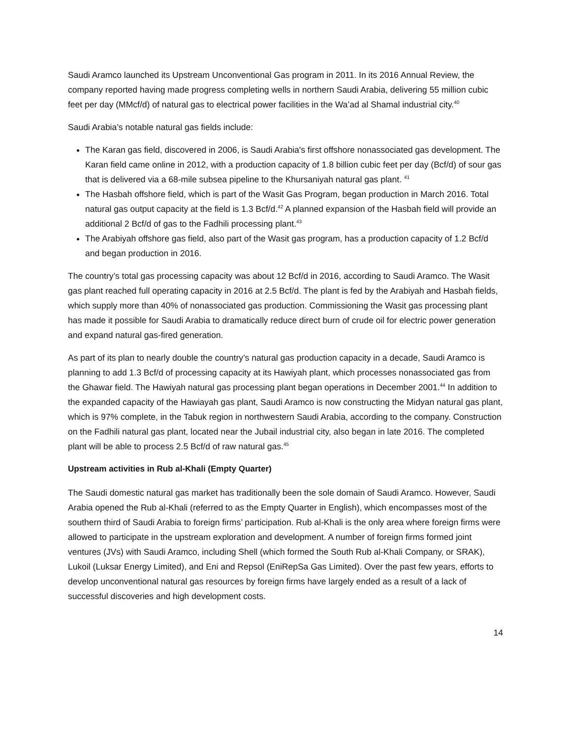Saudi Aramco launched its Upstream Unconventional Gas program in 2011. In its 2016 Annual Review, the company reported having made progress completing wells in northern Saudi Arabia, delivering 55 million cubic feet per day (MMcf/d) of natural gas to electrical power facilities in the Wa’ad al Shamal industrial city.<sup>40</sup>
Saudi Arabia’s notable natural gas fields include:
The Karan gas field, discovered in 2006, is Saudi Arabia's first offshore nonassociated gas development. The Karan field came online in 2012, with a production capacity of 1.8 billion cubic feet per day (Bcf/d) of sour gas that is delivered via a 68-mile subsea pipeline to the Khursaniyah natural gas plant. <sup>41</sup>
The Hasbah offshore field, which is part of the Wasit Gas Program, began production in March 2016. Total natural gas output capacity at the field is 1.3 Bcf/d.<sup>42</sup> A planned expansion of the Hasbah field will provide an additional 2 Bcf/d of gas to the Fadhili processing plant.<sup>43</sup>
The Arabiyah offshore gas field, also part of the Wasit gas program, has a production capacity of 1.2 Bcf/d and began production in 2016.
The country’s total gas processing capacity was about 12 Bcf/d in 2016, according to Saudi Aramco. The Wasit gas plant reached full operating capacity in 2016 at 2.5 Bcf/d. The plant is fed by the Arabiyah and Hasbah fields, which supply more than 40% of nonassociated gas production. Commissioning the Wasit gas processing plant has made it possible for Saudi Arabia to dramatically reduce direct burn of crude oil for electric power generation and expand natural gas-fired generation.
As part of its plan to nearly double the country’s natural gas production capacity in a decade, Saudi Aramco is planning to add 1.3 Bcf/d of processing capacity at its Hawiyah plant, which processes nonassociated gas from the Ghawar field. The Hawiyah natural gas processing plant began operations in December 2001.<sup>44</sup> In addition to the expanded capacity of the Hawiayah gas plant, Saudi Aramco is now constructing the Midyan natural gas plant, which is 97% complete, in the Tabuk region in northwestern Saudi Arabia, according to the company. Construction on the Fadhili natural gas plant, located near the Jubail industrial city, also began in late 2016. The completed plant will be able to process 2.5 Bcf/d of raw natural gas.<sup>45</sup>
Upstream activities in Rub al-Khali (Empty Quarter)
The Saudi domestic natural gas market has traditionally been the sole domain of Saudi Aramco. However, Saudi Arabia opened the Rub al-Khali (referred to as the Empty Quarter in English), which encompasses most of the southern third of Saudi Arabia to foreign firms’ participation. Rub al-Khali is the only area where foreign firms were allowed to participate in the upstream exploration and development. A number of foreign firms formed joint ventures (JVs) with Saudi Aramco, including Shell (which formed the South Rub al-Khali Company, or SRAK), Lukoil (Luksar Energy Limited), and Eni and Repsol (EniRepSa Gas Limited). Over the past few years, efforts to develop unconventional natural gas resources by foreign firms have largely ended as a result of a lack of successful discoveries and high development costs.
14